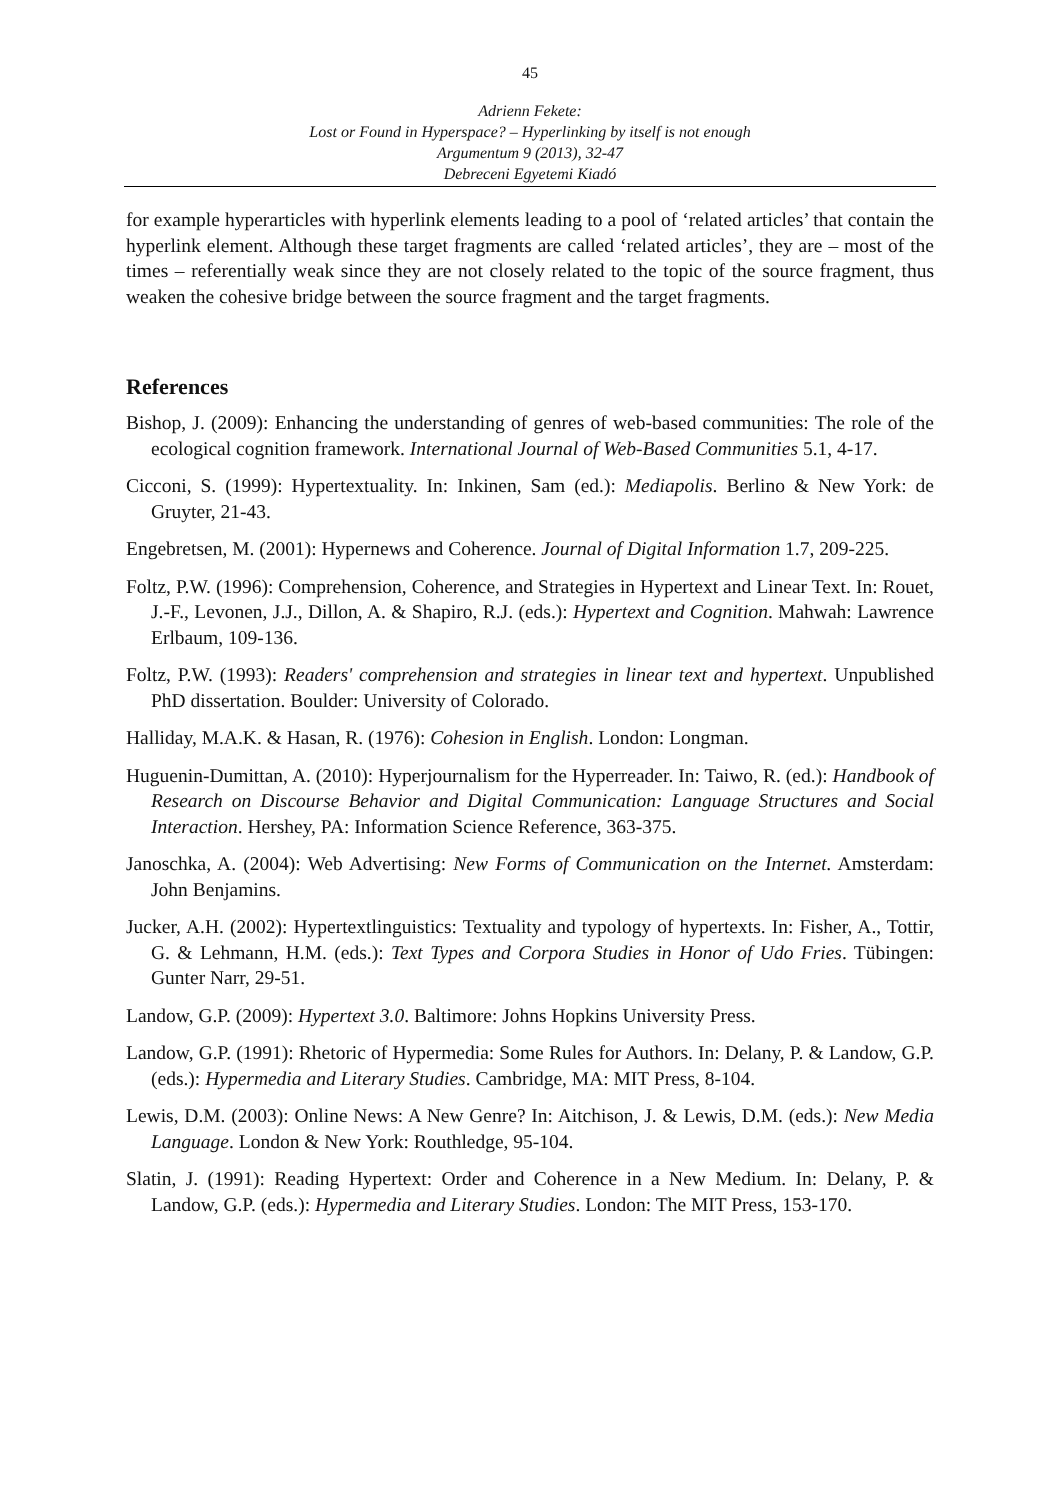45
Adrienn Fekete:
Lost or Found in Hyperspace? – Hyperlinking by itself is not enough
Argumentum 9 (2013), 32-47
Debreceni Egyetemi Kiadó
for example hyperarticles with hyperlink elements leading to a pool of ‘related articles’ that contain the hyperlink element. Although these target fragments are called ‘related articles’, they are – most of the times – referentially weak since they are not closely related to the topic of the source fragment, thus weaken the cohesive bridge between the source fragment and the target fragments.
References
Bishop, J. (2009): Enhancing the understanding of genres of web-based communities: The role of the ecological cognition framework. International Journal of Web-Based Communities 5.1, 4-17.
Cicconi, S. (1999): Hypertextuality. In: Inkinen, Sam (ed.): Mediapolis. Berlino & New York: de Gruyter, 21-43.
Engebretsen, M. (2001): Hypernews and Coherence. Journal of Digital Information 1.7, 209-225.
Foltz, P.W. (1996): Comprehension, Coherence, and Strategies in Hypertext and Linear Text. In: Rouet, J.-F., Levonen, J.J., Dillon, A. & Shapiro, R.J. (eds.): Hypertext and Cognition. Mahwah: Lawrence Erlbaum, 109-136.
Foltz, P.W. (1993): Readers' comprehension and strategies in linear text and hypertext. Unpublished PhD dissertation. Boulder: University of Colorado.
Halliday, M.A.K. & Hasan, R. (1976): Cohesion in English. London: Longman.
Huguenin-Dumittan, A. (2010): Hyperjournalism for the Hyperreader. In: Taiwo, R. (ed.): Handbook of Research on Discourse Behavior and Digital Communication: Language Structures and Social Interaction. Hershey, PA: Information Science Reference, 363-375.
Janoschka, A. (2004): Web Advertising: New Forms of Communication on the Internet. Amsterdam: John Benjamins.
Jucker, A.H. (2002): Hypertextlinguistics: Textuality and typology of hypertexts. In: Fisher, A., Tottir, G. & Lehmann, H.M. (eds.): Text Types and Corpora Studies in Honor of Udo Fries. Tübingen: Gunter Narr, 29-51.
Landow, G.P. (2009): Hypertext 3.0. Baltimore: Johns Hopkins University Press.
Landow, G.P. (1991): Rhetoric of Hypermedia: Some Rules for Authors. In: Delany, P. & Landow, G.P. (eds.): Hypermedia and Literary Studies. Cambridge, MA: MIT Press, 8-104.
Lewis, D.M. (2003): Online News: A New Genre? In: Aitchison, J. & Lewis, D.M. (eds.): New Media Language. London & New York: Routhledge, 95-104.
Slatin, J. (1991): Reading Hypertext: Order and Coherence in a New Medium. In: Delany, P. & Landow, G.P. (eds.): Hypermedia and Literary Studies. London: The MIT Press, 153-170.